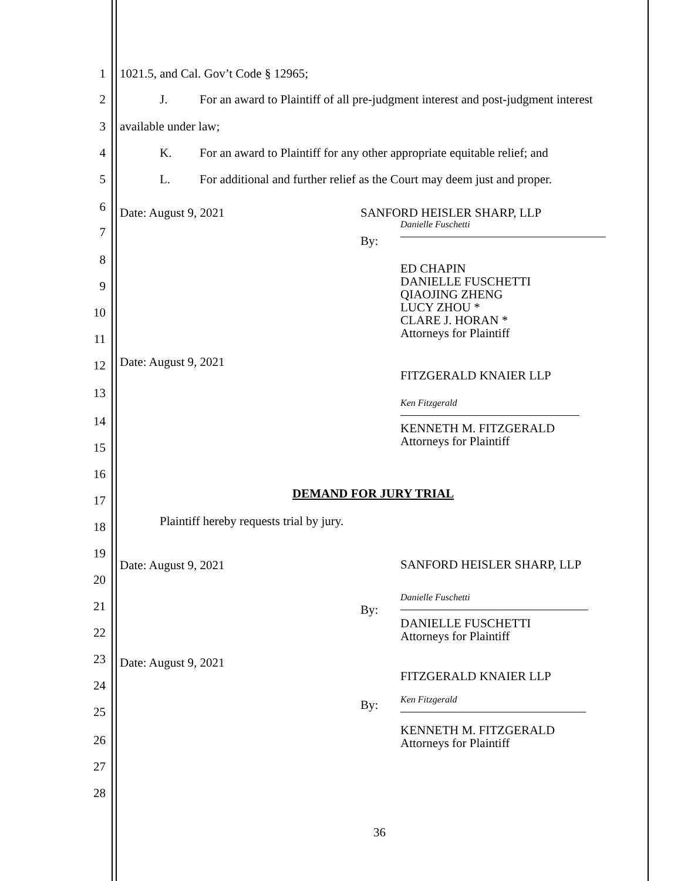1 1021.5, and Cal. Gov’t Code § 12965;
2 J. For an award to Plaintiff of all pre-judgment interest and post-judgment interest
3 available under law;
4 K. For an award to Plaintiff for any other appropriate equitable relief; and
5 L. For additional and further relief as the Court may deem just and proper.
6 Date: August 9, 2021 SANFORD HEISLER SHARP, LLP
7
By:
Danielle Fuschetti
8
ED CHAPIN
DANIELLE FUSCHETTI
QIAOJING ZHENG
LUCY ZHOU *
CLARE J. HORAN *
Attorneys for Plaintiff
9
10
11
12 Date: August 9, 2021
FITZGERALD KNAIER LLP
13
14
Ken Fitzgerald
KENNETH M. FITZGERALD
Attorneys for Plaintiff
15
16
17 DEMAND FOR JURY TRIAL
18 Plaintiff hereby requests trial by jury.
19
20
Date: August 9, 2021 SANFORD HEISLER SHARP, LLP
21 By:
Danielle Fuschetti
DANIELLE FUSCHETTI
Attorneys for Plaintiff
22
23 Date: August 9, 2021
FITZGERALD KNAIER LLP
24
25 By: Ken Fitzgerald
KENNETH M. FITZGERALD
Attorneys for Plaintiff
26
27
28
36